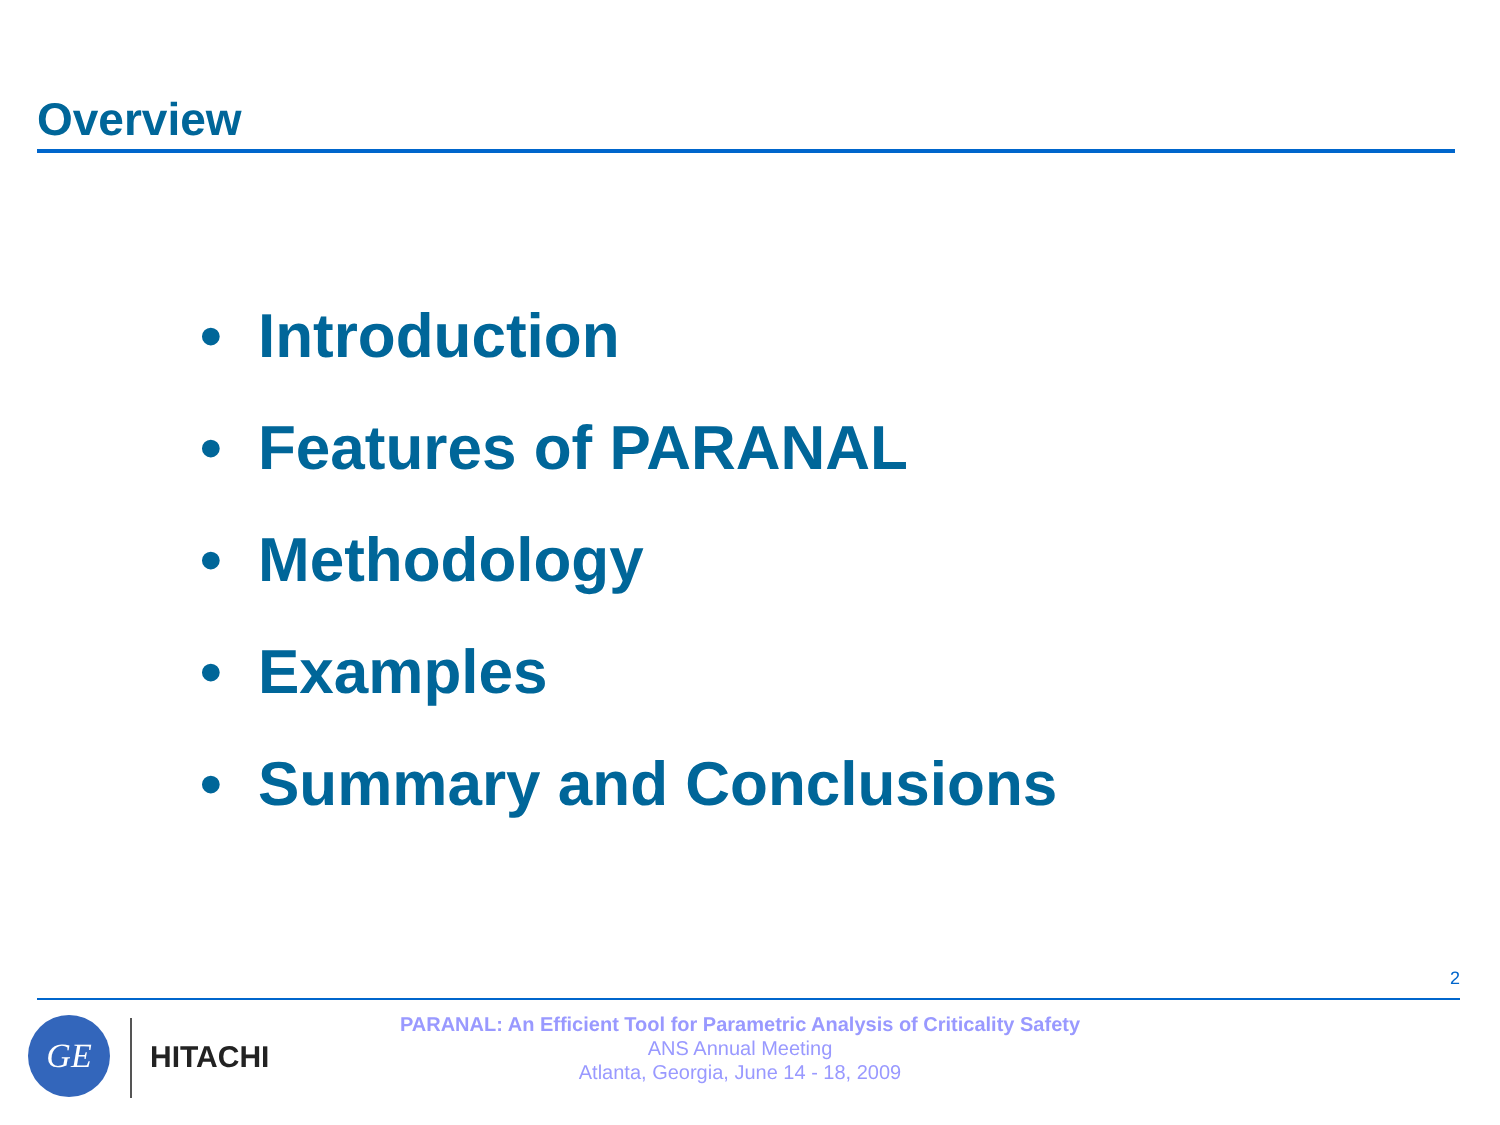Overview
• Introduction
• Features of PARANAL
• Methodology
• Examples
• Summary and Conclusions
2
GE
HITACHI
PARANAL: An Efficient Tool for Parametric Analysis of Criticality Safety
ANS Annual Meeting
Atlanta, Georgia, June 14 - 18, 2009